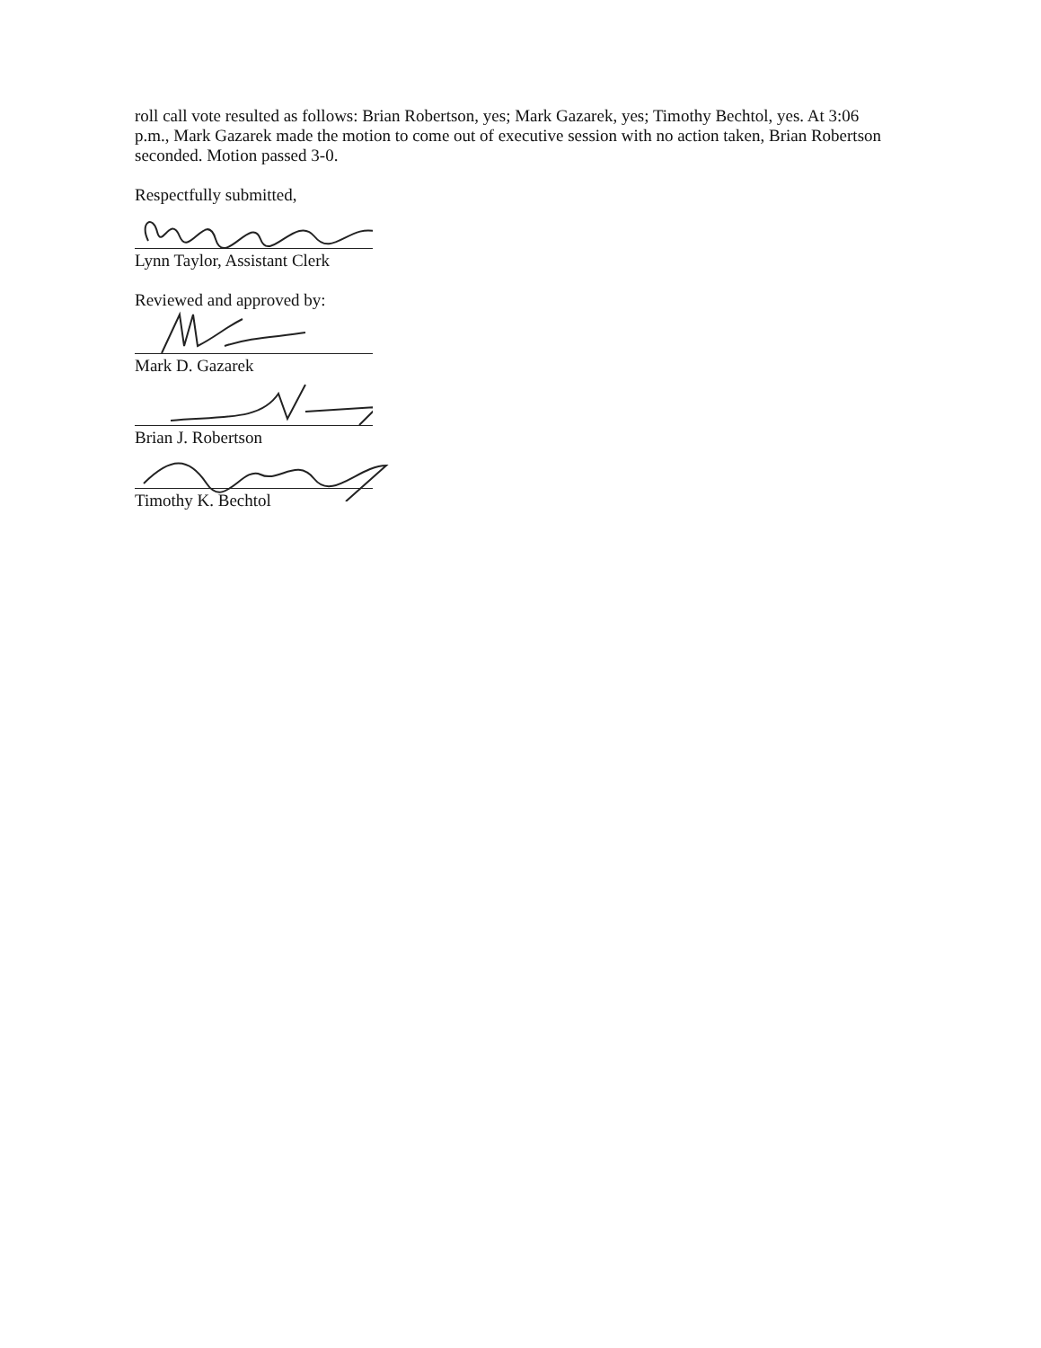roll call vote resulted as follows: Brian Robertson, yes; Mark Gazarek, yes; Timothy Bechtol, yes. At 3:06 p.m., Mark Gazarek made the motion to come out of executive session with no action taken, Brian Robertson seconded. Motion passed 3-0.
Respectfully submitted,
Lynn Taylor, Assistant Clerk
Reviewed and approved by:
Mark D. Gazarek
Brian J. Robertson
Timothy K. Bechtol